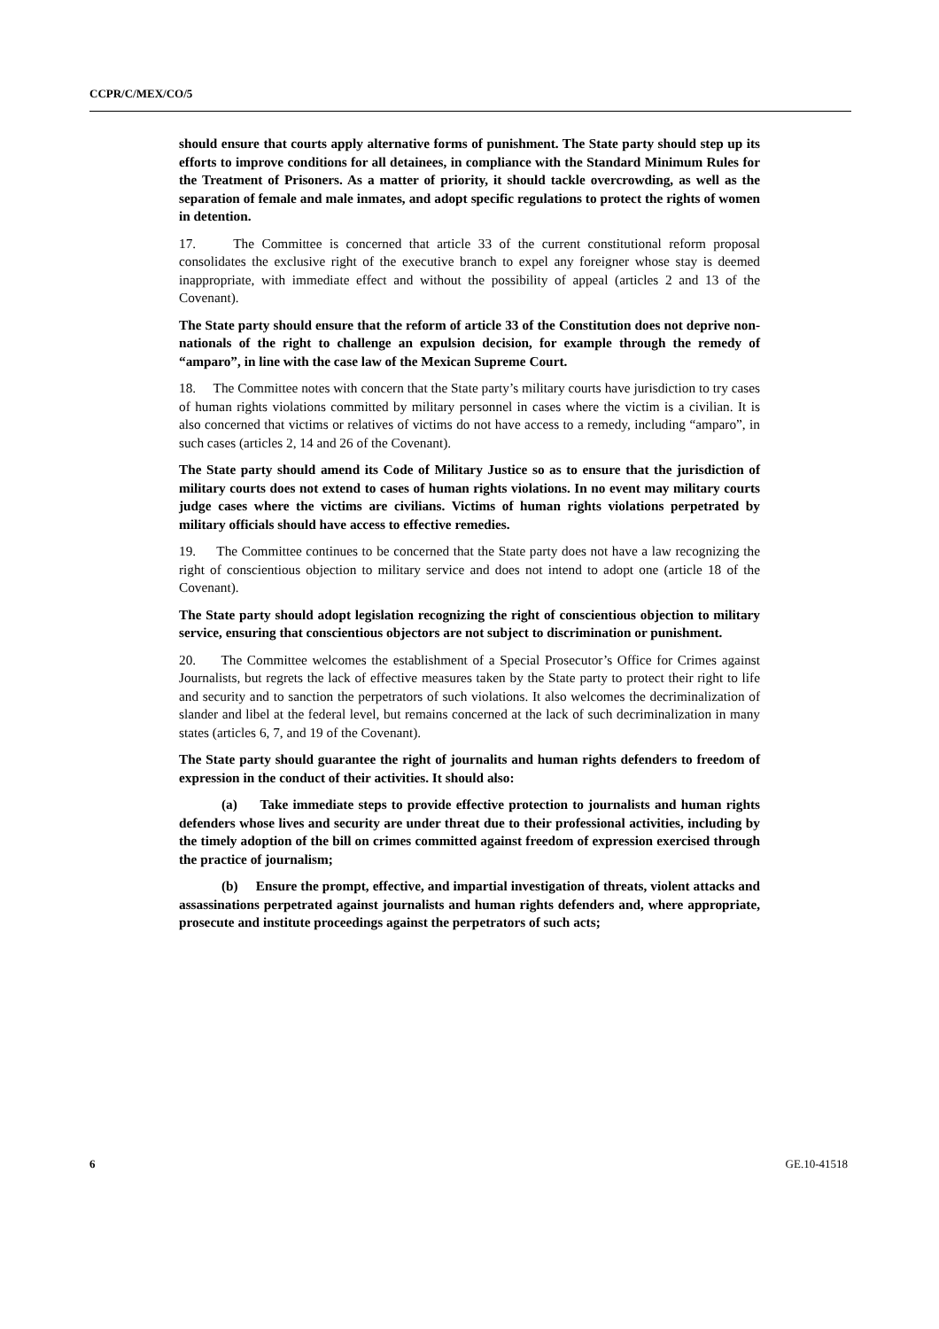CCPR/C/MEX/CO/5
should ensure that courts apply alternative forms of punishment. The State party should step up its efforts to improve conditions for all detainees, in compliance with the Standard Minimum Rules for the Treatment of Prisoners. As a matter of priority, it should tackle overcrowding, as well as the separation of female and male inmates, and adopt specific regulations to protect the rights of women in detention.
17. The Committee is concerned that article 33 of the current constitutional reform proposal consolidates the exclusive right of the executive branch to expel any foreigner whose stay is deemed inappropriate, with immediate effect and without the possibility of appeal (articles 2 and 13 of the Covenant).
The State party should ensure that the reform of article 33 of the Constitution does not deprive non-nationals of the right to challenge an expulsion decision, for example through the remedy of “amparo”, in line with the case law of the Mexican Supreme Court.
18. The Committee notes with concern that the State party’s military courts have jurisdiction to try cases of human rights violations committed by military personnel in cases where the victim is a civilian. It is also concerned that victims or relatives of victims do not have access to a remedy, including “amparo”, in such cases (articles 2, 14 and 26 of the Covenant).
The State party should amend its Code of Military Justice so as to ensure that the jurisdiction of military courts does not extend to cases of human rights violations. In no event may military courts judge cases where the victims are civilians. Victims of human rights violations perpetrated by military officials should have access to effective remedies.
19. The Committee continues to be concerned that the State party does not have a law recognizing the right of conscientious objection to military service and does not intend to adopt one (article 18 of the Covenant).
The State party should adopt legislation recognizing the right of conscientious objection to military service, ensuring that conscientious objectors are not subject to discrimination or punishment.
20. The Committee welcomes the establishment of a Special Prosecutor’s Office for Crimes against Journalists, but regrets the lack of effective measures taken by the State party to protect their right to life and security and to sanction the perpetrators of such violations. It also welcomes the decriminalization of slander and libel at the federal level, but remains concerned at the lack of such decriminalization in many states (articles 6, 7, and 19 of the Covenant).
The State party should guarantee the right of journalits and human rights defenders to freedom of expression in the conduct of their activities. It should also:
(a) Take immediate steps to provide effective protection to journalists and human rights defenders whose lives and security are under threat due to their professional activities, including by the timely adoption of the bill on crimes committed against freedom of expression exercised through the practice of journalism;
(b) Ensure the prompt, effective, and impartial investigation of threats, violent attacks and assassinations perpetrated against journalists and human rights defenders and, where appropriate, prosecute and institute proceedings against the perpetrators of such acts;
6 GE.10-41518